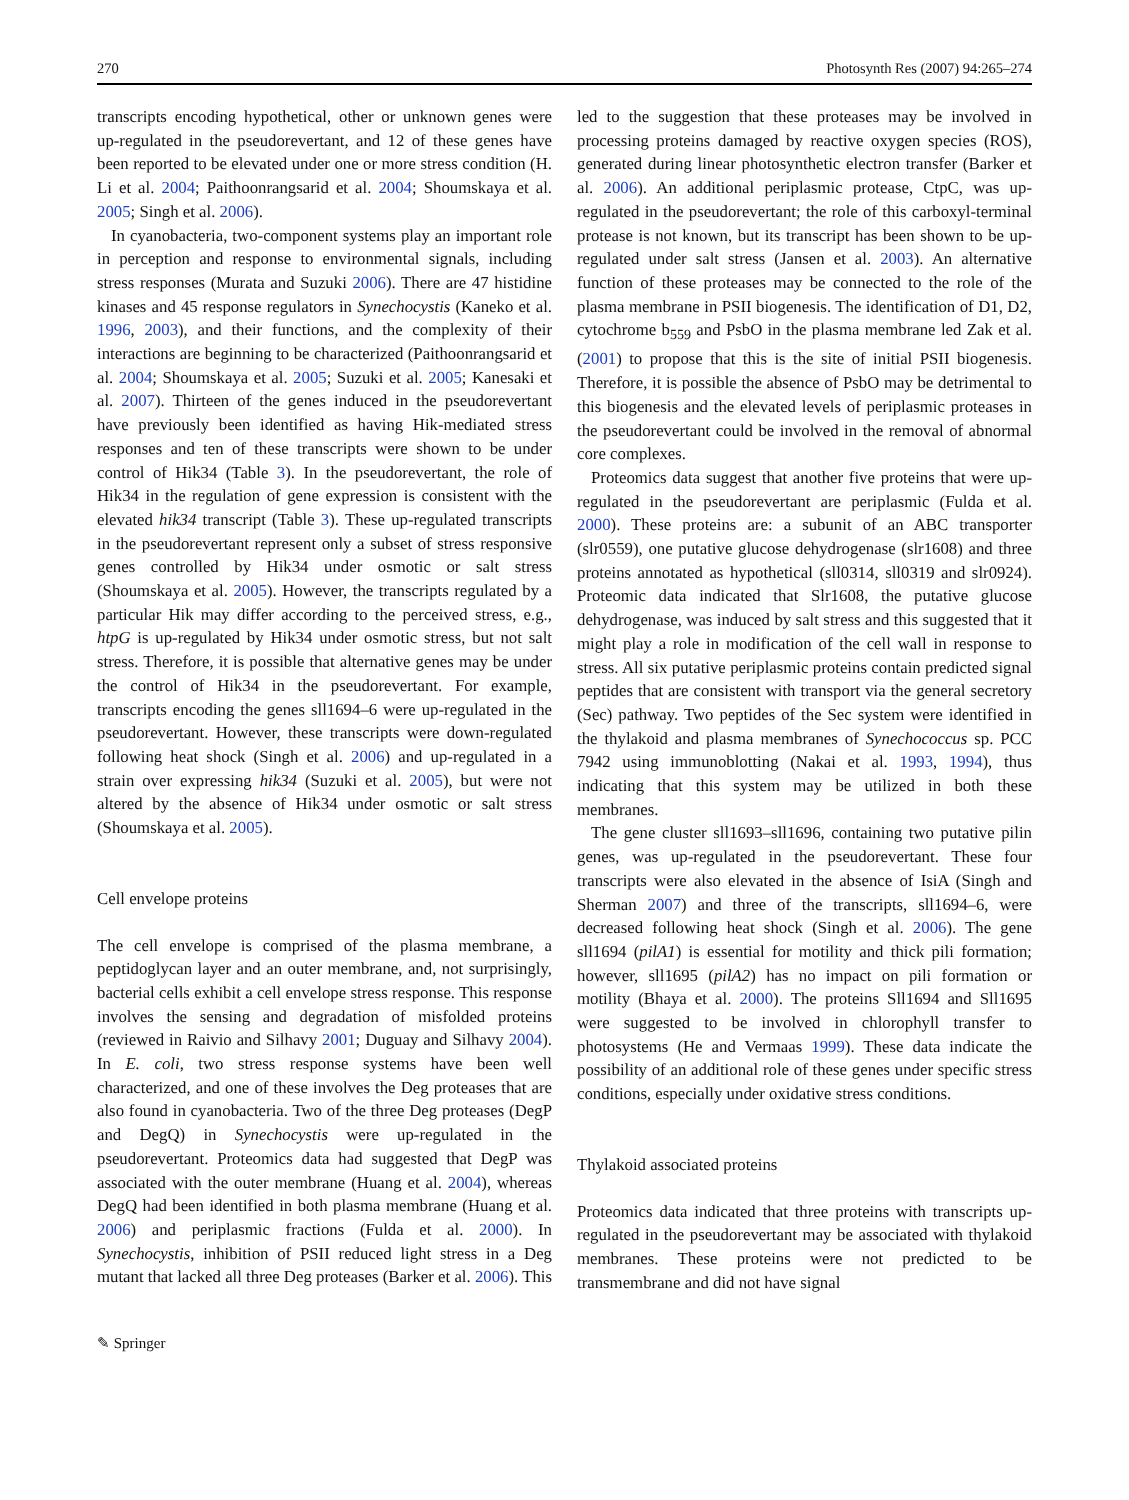270 Photosynth Res (2007) 94:265–274
transcripts encoding hypothetical, other or unknown genes were up-regulated in the pseudorevertant, and 12 of these genes have been reported to be elevated under one or more stress condition (H. Li et al. 2004; Paithoonrangsarid et al. 2004; Shoumskaya et al. 2005; Singh et al. 2006).
In cyanobacteria, two-component systems play an important role in perception and response to environmental signals, including stress responses (Murata and Suzuki 2006). There are 47 histidine kinases and 45 response regulators in Synechocystis (Kaneko et al. 1996, 2003), and their functions, and the complexity of their interactions are beginning to be characterized (Paithoonrangsarid et al. 2004; Shoumskaya et al. 2005; Suzuki et al. 2005; Kanesaki et al. 2007). Thirteen of the genes induced in the pseudorevertant have previously been identified as having Hik-mediated stress responses and ten of these transcripts were shown to be under control of Hik34 (Table 3). In the pseudorevertant, the role of Hik34 in the regulation of gene expression is consistent with the elevated hik34 transcript (Table 3). These up-regulated transcripts in the pseudorevertant represent only a subset of stress responsive genes controlled by Hik34 under osmotic or salt stress (Shoumskaya et al. 2005). However, the transcripts regulated by a particular Hik may differ according to the perceived stress, e.g., htpG is up-regulated by Hik34 under osmotic stress, but not salt stress. Therefore, it is possible that alternative genes may be under the control of Hik34 in the pseudorevertant. For example, transcripts encoding the genes sll1694–6 were up-regulated in the pseudorevertant. However, these transcripts were down-regulated following heat shock (Singh et al. 2006) and up-regulated in a strain over expressing hik34 (Suzuki et al. 2005), but were not altered by the absence of Hik34 under osmotic or salt stress (Shoumskaya et al. 2005).
Cell envelope proteins
The cell envelope is comprised of the plasma membrane, a peptidoglycan layer and an outer membrane, and, not surprisingly, bacterial cells exhibit a cell envelope stress response. This response involves the sensing and degradation of misfolded proteins (reviewed in Raivio and Silhavy 2001; Duguay and Silhavy 2004). In E. coli, two stress response systems have been well characterized, and one of these involves the Deg proteases that are also found in cyanobacteria. Two of the three Deg proteases (DegP and DegQ) in Synechocystis were up-regulated in the pseudorevertant. Proteomics data had suggested that DegP was associated with the outer membrane (Huang et al. 2004), whereas DegQ had been identified in both plasma membrane (Huang et al. 2006) and periplasmic fractions (Fulda et al. 2000). In Synechocystis, inhibition of PSII reduced light stress in a Deg mutant that lacked all three Deg proteases (Barker et al. 2006). This
led to the suggestion that these proteases may be involved in processing proteins damaged by reactive oxygen species (ROS), generated during linear photosynthetic electron transfer (Barker et al. 2006). An additional periplasmic protease, CtpC, was up-regulated in the pseudorevertant; the role of this carboxyl-terminal protease is not known, but its transcript has been shown to be up-regulated under salt stress (Jansen et al. 2003). An alternative function of these proteases may be connected to the role of the plasma membrane in PSII biogenesis. The identification of D1, D2, cytochrome b<sub>559</sub> and PsbO in the plasma membrane led Zak et al. (2001) to propose that this is the site of initial PSII biogenesis. Therefore, it is possible the absence of PsbO may be detrimental to this biogenesis and the elevated levels of periplasmic proteases in the pseudorevertant could be involved in the removal of abnormal core complexes.
Proteomics data suggest that another five proteins that were up-regulated in the pseudorevertant are periplasmic (Fulda et al. 2000). These proteins are: a subunit of an ABC transporter (slr0559), one putative glucose dehydrogenase (slr1608) and three proteins annotated as hypothetical (sll0314, sll0319 and slr0924). Proteomic data indicated that Slr1608, the putative glucose dehydrogenase, was induced by salt stress and this suggested that it might play a role in modification of the cell wall in response to stress. All six putative periplasmic proteins contain predicted signal peptides that are consistent with transport via the general secretory (Sec) pathway. Two peptides of the Sec system were identified in the thylakoid and plasma membranes of Synechococcus sp. PCC 7942 using immunoblotting (Nakai et al. 1993, 1994), thus indicating that this system may be utilized in both these membranes.
The gene cluster sll1693–sll1696, containing two putative pilin genes, was up-regulated in the pseudorevertant. These four transcripts were also elevated in the absence of IsiA (Singh and Sherman 2007) and three of the transcripts, sll1694–6, were decreased following heat shock (Singh et al. 2006). The gene sll1694 (pilA1) is essential for motility and thick pili formation; however, sll1695 (pilA2) has no impact on pili formation or motility (Bhaya et al. 2000). The proteins Sll1694 and Sll1695 were suggested to be involved in chlorophyll transfer to photosystems (He and Vermaas 1999). These data indicate the possibility of an additional role of these genes under specific stress conditions, especially under oxidative stress conditions.
Thylakoid associated proteins
Proteomics data indicated that three proteins with transcripts up-regulated in the pseudorevertant may be associated with thylakoid membranes. These proteins were not predicted to be transmembrane and did not have signal
✎ Springer